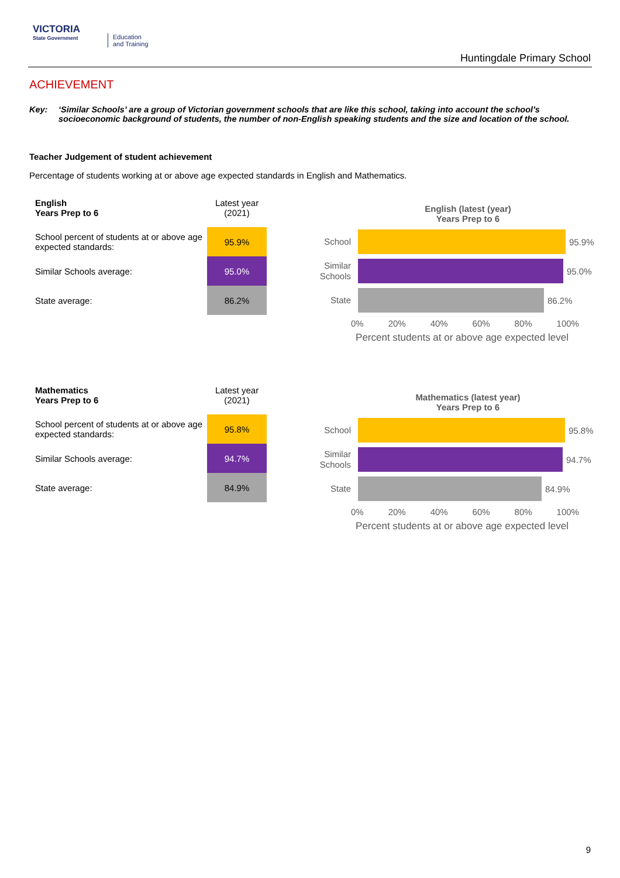VICTORIA
State Government
Education
and Training
Huntingdale Primary School
ACHIEVEMENT
Key: ‘Similar Schools’ are a group of Victorian government schools that are like this school, taking into account the school’s socioeconomic background of students, the number of non-English speaking students and the size and location of the school.
Teacher Judgement of student achievement
Percentage of students working at or above age expected standards in English and Mathematics.
| English Years Prep to 6 | Latest year (2021) |
| School percent of students at or above age expected standards: | 95.9% |
| Similar Schools average: | 95.0% |
| State average: | 86.2% |
English (latest (year)
Years Prep to 6
School
95.9%
Similar Schools
95.0%
State
86.2%
0% 20% 40% 60% 80% 100%
Percent students at or above age expected level
| Mathematics Years Prep to 6 | Latest year (2021) |
| School percent of students at or above age expected standards: | 95.8% |
| Similar Schools average: | 94.7% |
| State average: | 84.9% |
Mathematics (latest year)
Years Prep to 6
School
95.8%
Similar Schools
94.7%
State
84.9%
0% 20% 40% 60% 80% 100%
Percent students at or above age expected level
9